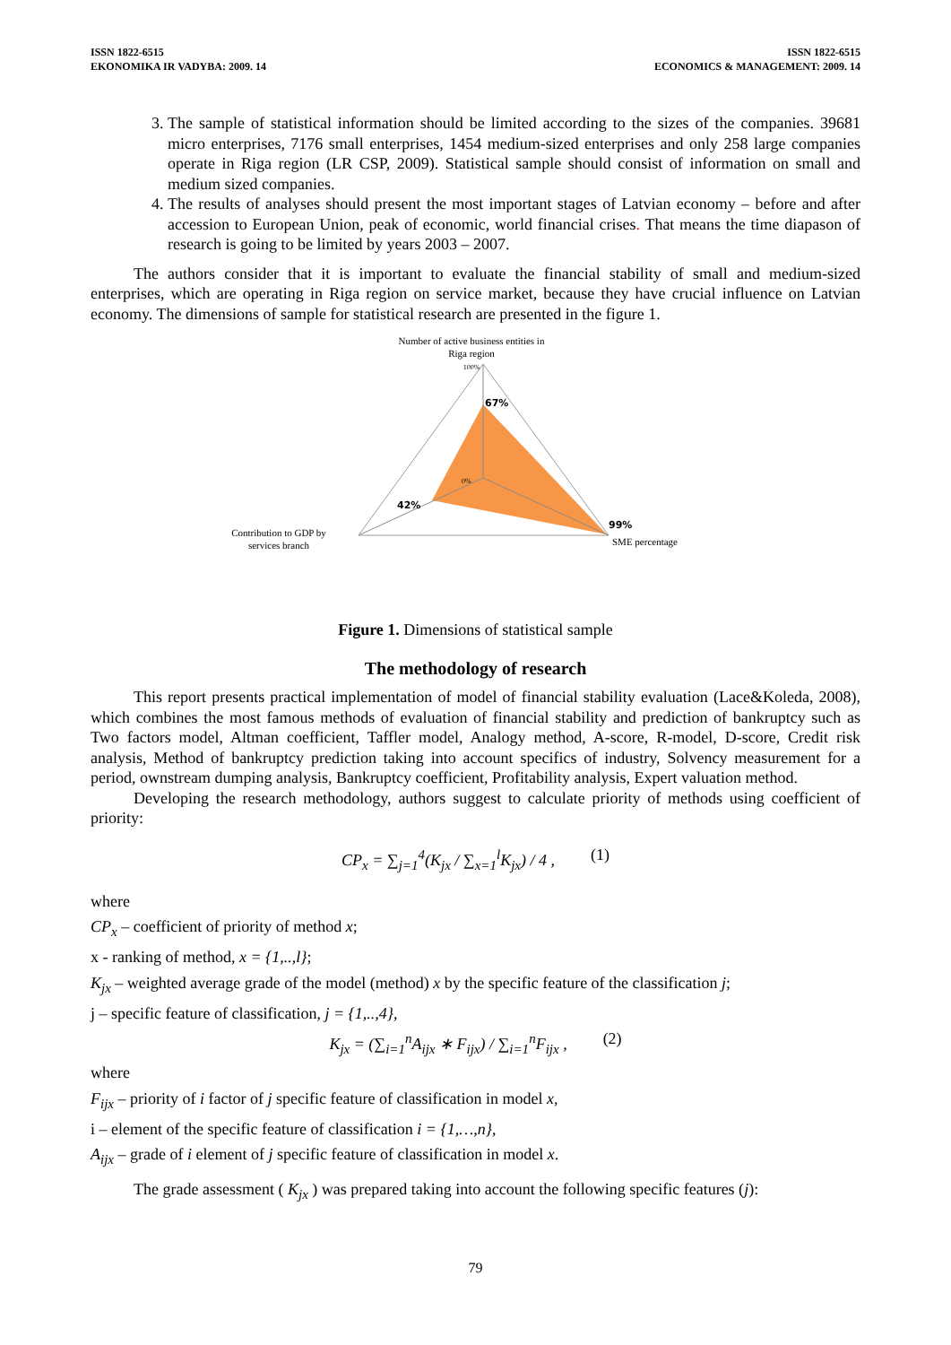ISSN 1822-6515
EKONOMIKA IR VADYBA: 2009. 14
ISSN 1822-6515
ECONOMICS & MANAGEMENT: 2009. 14
3. The sample of statistical information should be limited according to the sizes of the companies. 39681 micro enterprises, 7176 small enterprises, 1454 medium-sized enterprises and only 258 large companies operate in Riga region (LR CSP, 2009). Statistical sample should consist of information on small and medium sized companies.
4. The results of analyses should present the most important stages of Latvian economy – before and after accession to European Union, peak of economic, world financial crises. That means the time diapason of research is going to be limited by years 2003 – 2007.
The authors consider that it is important to evaluate the financial stability of small and medium-sized enterprises, which are operating in Riga region on service market, because they have crucial influence on Latvian economy. The dimensions of sample for statistical research are presented in the figure 1.
Number of active business entities in Riga region
100%
67%
0%
42%
99%
SME percentage
Contribution to GDP by services branch
Figure 1. Dimensions of statistical sample
The methodology of research
This report presents practical implementation of model of financial stability evaluation (Lace&Koleda, 2008), which combines the most famous methods of evaluation of financial stability and prediction of bankruptcy such as Two factors model, Altman coefficient, Taffler model, Analogy method, A-score, R-model, D-score, Credit risk analysis, Method of bankruptcy prediction taking into account specifics of industry, Solvency measurement for a period, ownstream dumping analysis, Bankruptcy coefficient, Profitability analysis, Expert valuation method.
Developing the research methodology, authors suggest to calculate priority of methods using coefficient of priority:
CP<sub>x</sub> = ∑<sub>j=1</sub><sup>4</sup>(K<sub>jx</sub> / ∑<sub>x=1</sub><sup>l</sup>K<sub>jx</sub>) / 4 , (1)
where
CP<sub>x</sub> – coefficient of priority of method x;
x - ranking of method, x = {1,..,l};
K<sub>jx</sub> – weighted average grade of the model (method) x by the specific feature of the classification j;
j – specific feature of classification, j = {1,..,4},
K<sub>jx</sub> = (∑<sub>i=1</sub><sup>n</sup>A<sub>ijx</sub> ∗ F<sub>ijx</sub>) / ∑<sub>i=1</sub><sup>n</sup>F<sub>ijx</sub> , (2)
where
F<sub>ijx</sub> – priority of i factor of j specific feature of classification in model x,
i – element of the specific feature of classification i = {1,…,n},
A<sub>ijx</sub> – grade of i element of j specific feature of classification in model x.
The grade assessment ( K<sub>jx</sub> ) was prepared taking into account the following specific features (j):
79